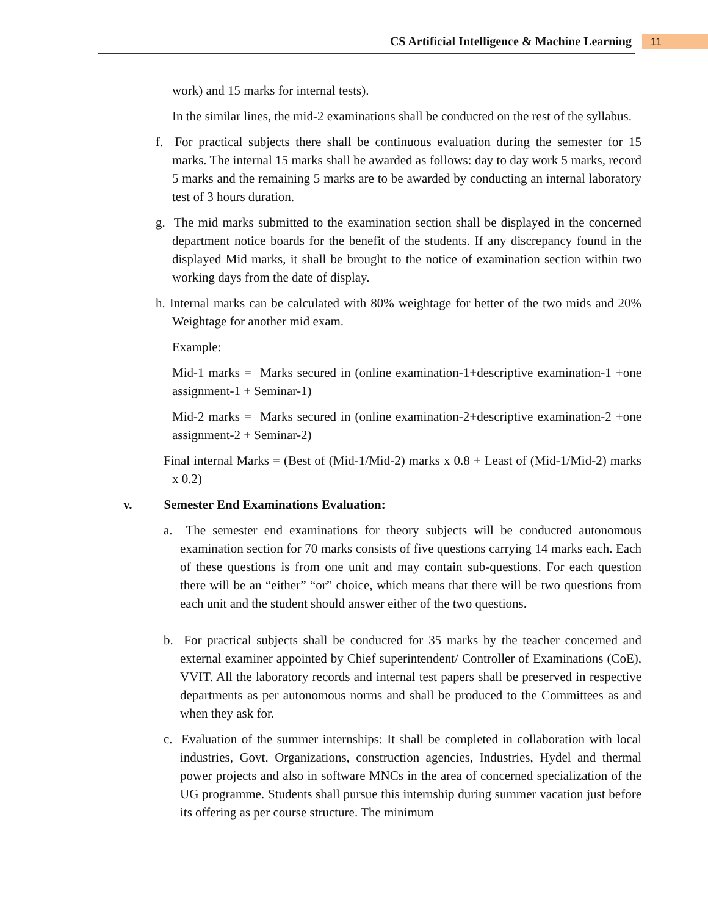CS Artificial Intelligence & Machine Learning 11
work) and 15 marks for internal tests).
In the similar lines, the mid-2 examinations shall be conducted on the rest of the syllabus.
f. For practical subjects there shall be continuous evaluation during the semester for 15 marks. The internal 15 marks shall be awarded as follows: day to day work 5 marks, record 5 marks and the remaining 5 marks are to be awarded by conducting an internal laboratory test of 3 hours duration.
g. The mid marks submitted to the examination section shall be displayed in the concerned department notice boards for the benefit of the students. If any discrepancy found in the displayed Mid marks, it shall be brought to the notice of examination section within two working days from the date of display.
h. Internal marks can be calculated with 80% weightage for better of the two mids and 20% Weightage for another mid exam.
Example:
Mid-1 marks = Marks secured in (online examination-1+descriptive examination-1 +one assignment-1 + Seminar-1)
Mid-2 marks = Marks secured in (online examination-2+descriptive examination-2 +one assignment-2 + Seminar-2)
Final internal Marks = (Best of (Mid-1/Mid-2) marks x 0.8 + Least of (Mid-1/Mid-2) marks x 0.2)
v. Semester End Examinations Evaluation:
a. The semester end examinations for theory subjects will be conducted autonomous examination section for 70 marks consists of five questions carrying 14 marks each. Each of these questions is from one unit and may contain sub-questions. For each question there will be an “either” “or” choice, which means that there will be two questions from each unit and the student should answer either of the two questions.
b. For practical subjects shall be conducted for 35 marks by the teacher concerned and external examiner appointed by Chief superintendent/ Controller of Examinations (CoE), VVIT. All the laboratory records and internal test papers shall be preserved in respective departments as per autonomous norms and shall be produced to the Committees as and when they ask for.
c. Evaluation of the summer internships: It shall be completed in collaboration with local industries, Govt. Organizations, construction agencies, Industries, Hydel and thermal power projects and also in software MNCs in the area of concerned specialization of the UG programme. Students shall pursue this internship during summer vacation just before its offering as per course structure. The minimum